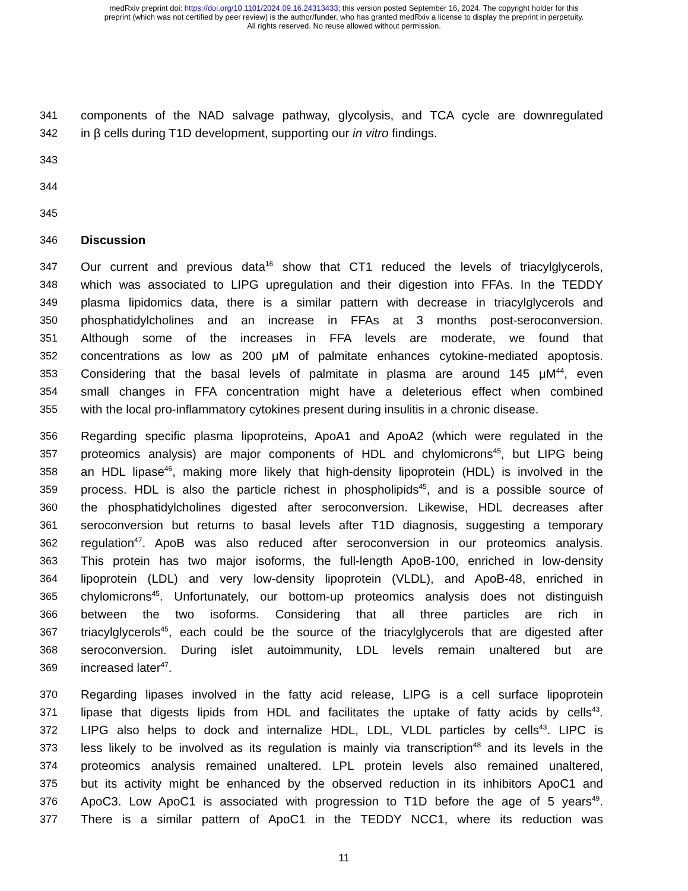medRxiv preprint doi: https://doi.org/10.1101/2024.09.16.24313433; this version posted September 16, 2024. The copyright holder for this
preprint (which was not certified by peer review) is the author/funder, who has granted medRxiv a license to display the preprint in perpetuity.
All rights reserved. No reuse allowed without permission.
341 components of the NAD salvage pathway, glycolysis, and TCA cycle are downregulated
342 in β cells during T1D development, supporting our in vitro findings.
343
344
345
346 Discussion
347 Our current and previous data<sup>16</sup> show that CT1 reduced the levels of triacylglycerols,
348 which was associated to LIPG upregulation and their digestion into FFAs. In the TEDDY
349 plasma lipidomics data, there is a similar pattern with decrease in triacylglycerols and
350 phosphatidylcholines and an increase in FFAs at 3 months post-seroconversion.
351 Although some of the increases in FFA levels are moderate, we found that
352 concentrations as low as 200 μM of palmitate enhances cytokine-mediated apoptosis.
353 Considering that the basal levels of palmitate in plasma are around 145 μM<sup>44</sup>, even
354 small changes in FFA concentration might have a deleterious effect when combined
355 with the local pro-inflammatory cytokines present during insulitis in a chronic disease.
356 Regarding specific plasma lipoproteins, ApoA1 and ApoA2 (which were regulated in the
357 proteomics analysis) are major components of HDL and chylomicrons<sup>45</sup>, but LIPG being
358 an HDL lipase<sup>46</sup>, making more likely that high-density lipoprotein (HDL) is involved in the
359 process. HDL is also the particle richest in phospholipids<sup>45</sup>, and is a possible source of
360 the phosphatidylcholines digested after seroconversion. Likewise, HDL decreases after
361 seroconversion but returns to basal levels after T1D diagnosis, suggesting a temporary
362 regulation<sup>47</sup>. ApoB was also reduced after seroconversion in our proteomics analysis.
363 This protein has two major isoforms, the full-length ApoB-100, enriched in low-density
364 lipoprotein (LDL) and very low-density lipoprotein (VLDL), and ApoB-48, enriched in
365 chylomicrons<sup>45</sup>. Unfortunately, our bottom-up proteomics analysis does not distinguish
366 between the two isoforms. Considering that all three particles are rich in
367 triacylglycerols<sup>45</sup>, each could be the source of the triacylglycerols that are digested after
368 seroconversion. During islet autoimmunity, LDL levels remain unaltered but are
369 increased later<sup>47</sup>.
370 Regarding lipases involved in the fatty acid release, LIPG is a cell surface lipoprotein
371 lipase that digests lipids from HDL and facilitates the uptake of fatty acids by cells<sup>43</sup>.
372 LIPG also helps to dock and internalize HDL, LDL, VLDL particles by cells<sup>43</sup>. LIPC is
373 less likely to be involved as its regulation is mainly via transcription<sup>48</sup> and its levels in the
374 proteomics analysis remained unaltered. LPL protein levels also remained unaltered,
375 but its activity might be enhanced by the observed reduction in its inhibitors ApoC1 and
376 ApoC3. Low ApoC1 is associated with progression to T1D before the age of 5 years<sup>49</sup>.
377 There is a similar pattern of ApoC1 in the TEDDY NCC1, where its reduction was
11